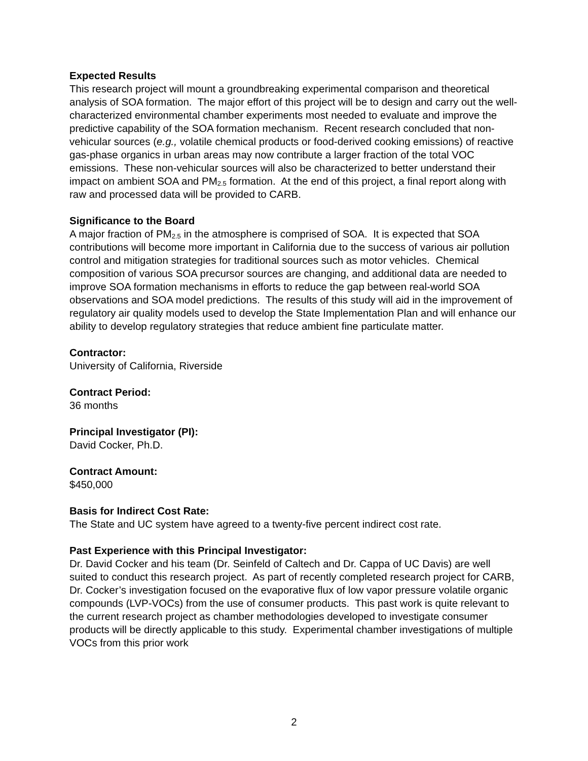Expected Results
This research project will mount a groundbreaking experimental comparison and theoretical analysis of SOA formation. The major effort of this project will be to design and carry out the well-characterized environmental chamber experiments most needed to evaluate and improve the predictive capability of the SOA formation mechanism. Recent research concluded that non-vehicular sources (e.g., volatile chemical products or food-derived cooking emissions) of reactive gas-phase organics in urban areas may now contribute a larger fraction of the total VOC emissions. These non-vehicular sources will also be characterized to better understand their impact on ambient SOA and PM<sub>2.5</sub> formation. At the end of this project, a final report along with raw and processed data will be provided to CARB.
Significance to the Board
A major fraction of PM<sub>2.5</sub> in the atmosphere is comprised of SOA. It is expected that SOA contributions will become more important in California due to the success of various air pollution control and mitigation strategies for traditional sources such as motor vehicles. Chemical composition of various SOA precursor sources are changing, and additional data are needed to improve SOA formation mechanisms in efforts to reduce the gap between real-world SOA observations and SOA model predictions. The results of this study will aid in the improvement of regulatory air quality models used to develop the State Implementation Plan and will enhance our ability to develop regulatory strategies that reduce ambient fine particulate matter.
Contractor:
University of California, Riverside
Contract Period:
36 months
Principal Investigator (PI):
David Cocker, Ph.D.
Contract Amount:
$450,000
Basis for Indirect Cost Rate:
The State and UC system have agreed to a twenty-five percent indirect cost rate.
Past Experience with this Principal Investigator:
Dr. David Cocker and his team (Dr. Seinfeld of Caltech and Dr. Cappa of UC Davis) are well suited to conduct this research project. As part of recently completed research project for CARB, Dr. Cocker’s investigation focused on the evaporative flux of low vapor pressure volatile organic compounds (LVP-VOCs) from the use of consumer products. This past work is quite relevant to the current research project as chamber methodologies developed to investigate consumer products will be directly applicable to this study. Experimental chamber investigations of multiple VOCs from this prior work
2